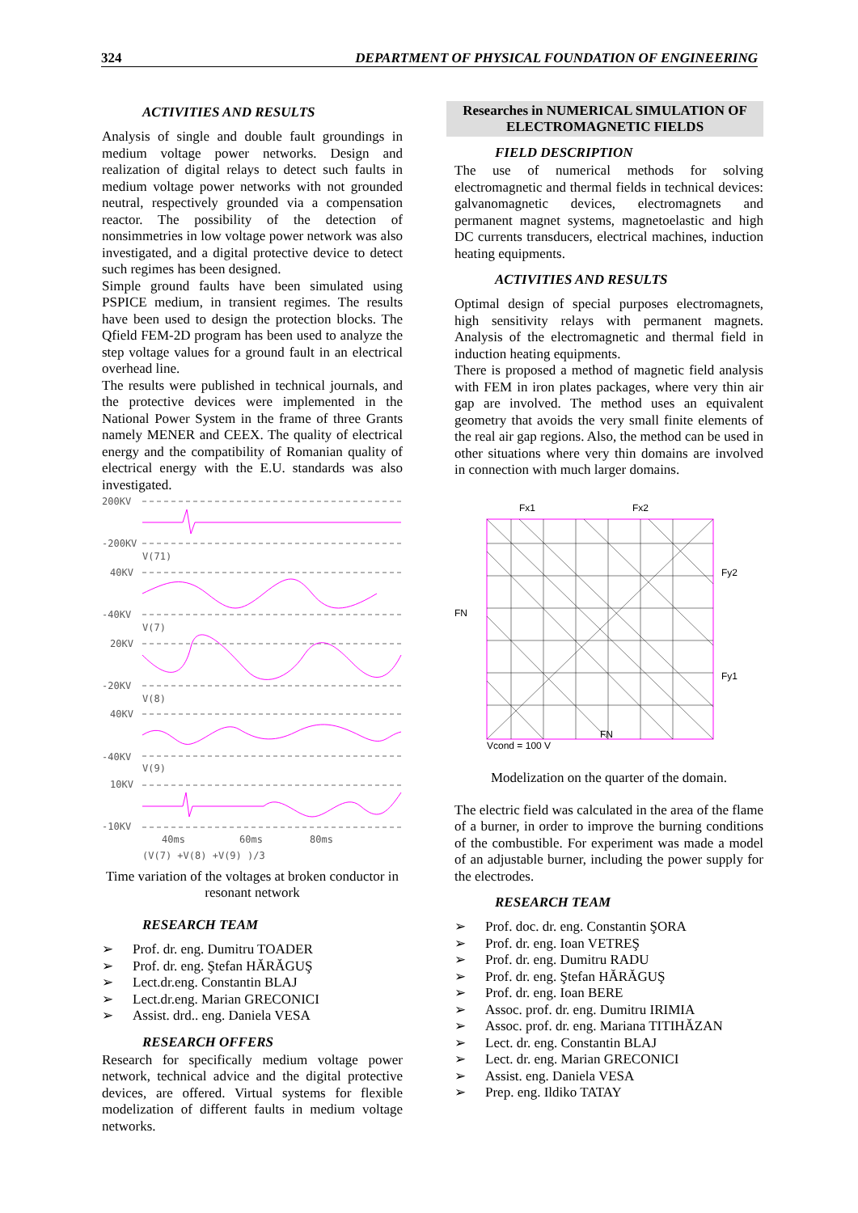324 DEPARTMENT OF PHYSICAL FOUNDATION OF ENGINEERING
ACTIVITIES AND RESULTS
Analysis of single and double fault groundings in medium voltage power networks. Design and realization of digital relays to detect such faults in medium voltage power networks with not grounded neutral, respectively grounded via a compensation reactor. The possibility of the detection of nonsimmetries in low voltage power network was also investigated, and a digital protective device to detect such regimes has been designed.
Simple ground faults have been simulated using PSPICE medium, in transient regimes. The results have been used to design the protection blocks. The Qfield FEM-2D program has been used to analyze the step voltage values for a ground fault in an electrical overhead line.
The results were published in technical journals, and the protective devices were implemented in the National Power System in the frame of three Grants namely MENER and CEEX. The quality of electrical energy and the compatibility of Romanian quality of electrical energy with the E.U. standards was also investigated.
200KV
-200KV
V(71)
40KV
-40KV
V(7)
20KV
-20KV
V(8)
40KV
-40KV
V(9)
10KV
-10KV
40ms
60ms
80ms
(V(7) +V(8) +V(9) )/3
Time variation of the voltages at broken conductor in resonant network
RESEARCH TEAM
➢ Prof. dr. eng. Dumitru TOADER
➢ Prof. dr. eng. Ştefan HĂRĂGUŞ
➢ Lect.dr.eng. Constantin BLAJ
➢ Lect.dr.eng. Marian GRECONICI
➢ Assist. drd.. eng. Daniela VESA
RESEARCH OFFERS
Research for specifically medium voltage power network, technical advice and the digital protective devices, are offered. Virtual systems for flexible modelization of different faults in medium voltage networks.
Researches in NUMERICAL SIMULATION OF ELECTROMAGNETIC FIELDS
FIELD DESCRIPTION
The use of numerical methods for solving electromagnetic and thermal fields in technical devices: galvanomagnetic devices, electromagnets and permanent magnet systems, magnetoelastic and high DC currents transducers, electrical machines, induction heating equipments.
ACTIVITIES AND RESULTS
Optimal design of special purposes electromagnets, high sensitivity relays with permanent magnets. Analysis of the electromagnetic and thermal field in induction heating equipments.
There is proposed a method of magnetic field analysis with FEM in iron plates packages, where very thin air gap are involved. The method uses an equivalent geometry that avoids the very small finite elements of the real air gap regions. Also, the method can be used in other situations where very thin domains are involved in connection with much larger domains.
Fx1
Fx2
Fy2
FN
Fy1
FN
Vcond = 100 V
Modelization on the quarter of the domain.
The electric field was calculated in the area of the flame of a burner, in order to improve the burning conditions of the combustible. For experiment was made a model of an adjustable burner, including the power supply for the electrodes.
RESEARCH TEAM
➢ Prof. doc. dr. eng. Constantin ŞORA
➢ Prof. dr. eng. Ioan VETREŞ
➢ Prof. dr. eng. Dumitru RADU
➢ Prof. dr. eng. Ştefan HĂRĂGUŞ
➢ Prof. dr. eng. Ioan BERE
➢ Assoc. prof. dr. eng. Dumitru IRIMIA
➢ Assoc. prof. dr. eng. Mariana TITIHĂZAN
➢ Lect. dr. eng. Constantin BLAJ
➢ Lect. dr. eng. Marian GRECONICI
➢ Assist. eng. Daniela VESA
➢ Prep. eng. Ildiko TATAY